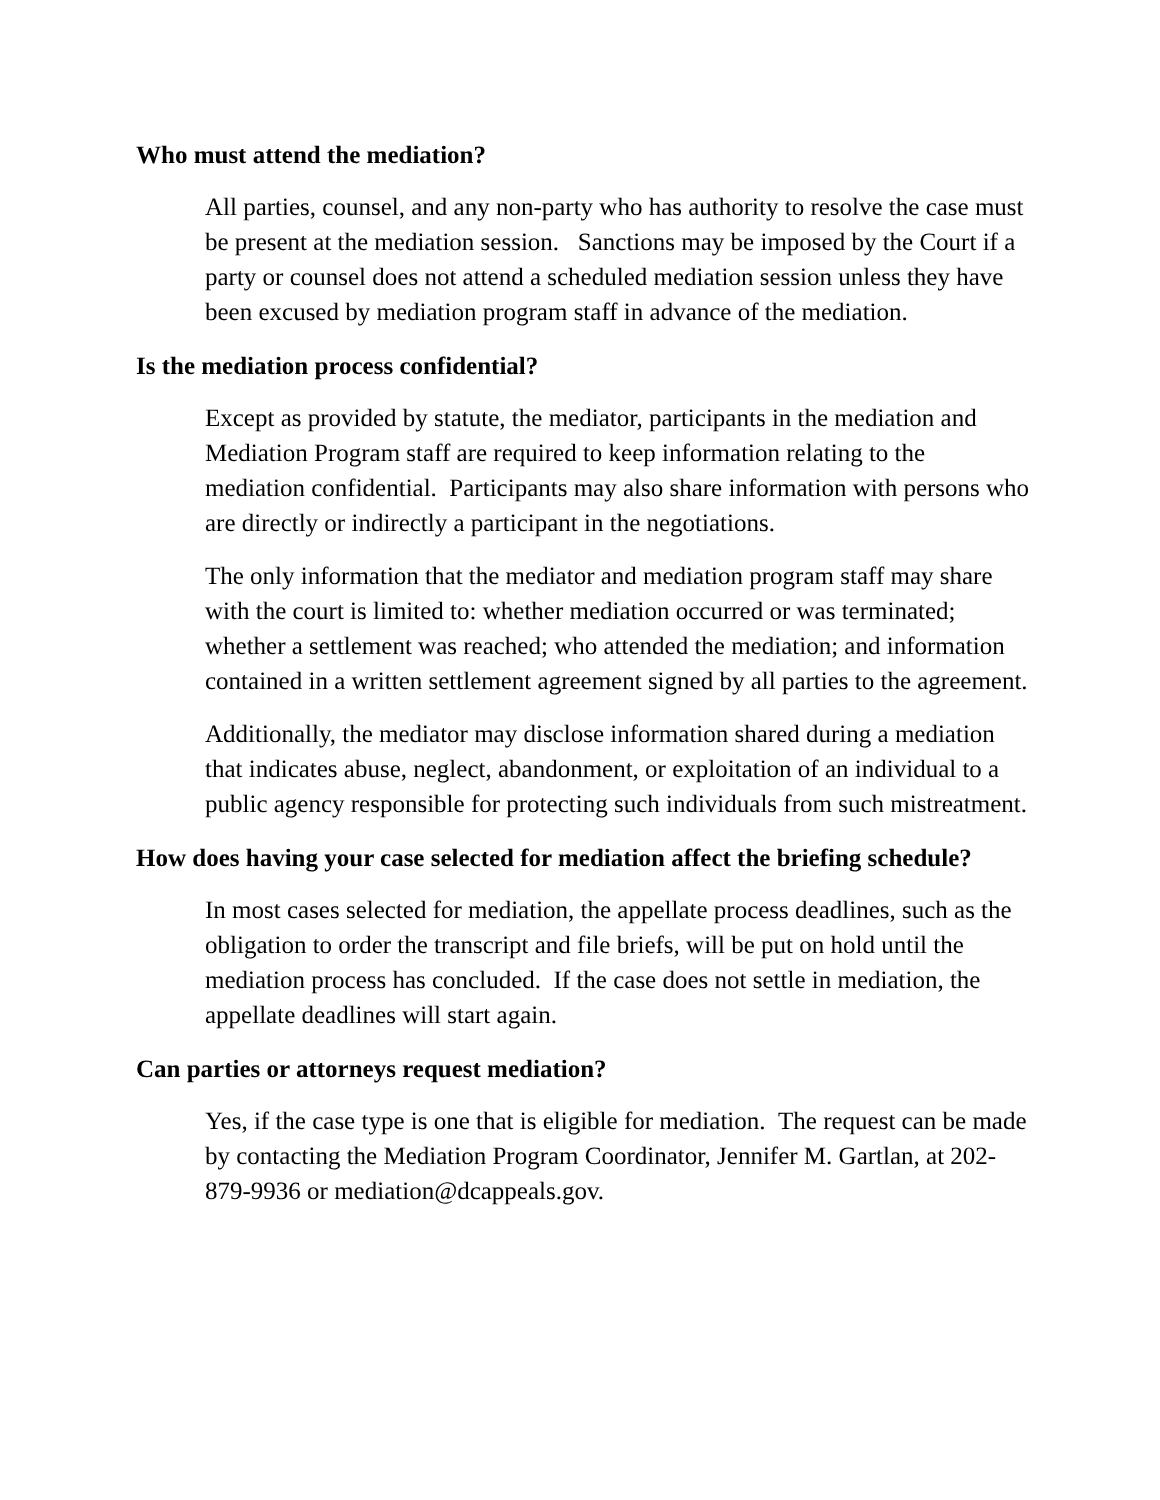Who must attend the mediation?
All parties, counsel, and any non-party who has authority to resolve the case must be present at the mediation session. Sanctions may be imposed by the Court if a party or counsel does not attend a scheduled mediation session unless they have been excused by mediation program staff in advance of the mediation.
Is the mediation process confidential?
Except as provided by statute, the mediator, participants in the mediation and Mediation Program staff are required to keep information relating to the mediation confidential. Participants may also share information with persons who are directly or indirectly a participant in the negotiations.
The only information that the mediator and mediation program staff may share with the court is limited to: whether mediation occurred or was terminated; whether a settlement was reached; who attended the mediation; and information contained in a written settlement agreement signed by all parties to the agreement.
Additionally, the mediator may disclose information shared during a mediation that indicates abuse, neglect, abandonment, or exploitation of an individual to a public agency responsible for protecting such individuals from such mistreatment.
How does having your case selected for mediation affect the briefing schedule?
In most cases selected for mediation, the appellate process deadlines, such as the obligation to order the transcript and file briefs, will be put on hold until the mediation process has concluded. If the case does not settle in mediation, the appellate deadlines will start again.
Can parties or attorneys request mediation?
Yes, if the case type is one that is eligible for mediation. The request can be made by contacting the Mediation Program Coordinator, Jennifer M. Gartlan, at 202-879-9936 or mediation@dcappeals.gov.